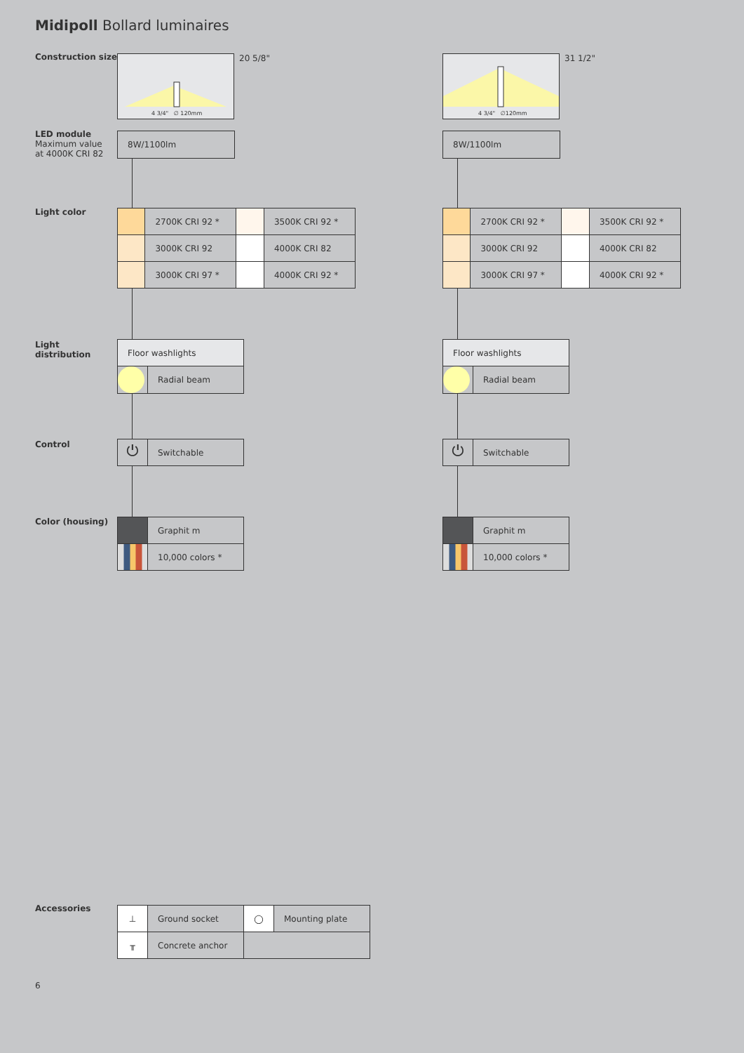Midipoll Bollard luminaires
Construction size
LED module
Maximum value
at 4000K CRI 82
Light color
Light
distribution
Control
Color (housing)
4 3/4" ∅ 120mm
20 5/8"
8W/1100lm
| | 2700K CRI 92 * | | 3500K CRI 92 * |
| | 3000K CRI 92 | | 4000K CRI 82 |
| | 3000K CRI 97 * | | 4000K CRI 92 * |
| Floor washlights | |
| | Radial beam |
| ⏻ | Switchable |
| | Graphit m |
| | 10,000 colors * |
4 3/4" ∅120mm
31 1/2"
8W/1100lm
| | 2700K CRI 92 * | | 3500K CRI 92 * |
| | 3000K CRI 92 | | 4000K CRI 82 |
| | 3000K CRI 97 * | | 4000K CRI 92 * |
| Floor washlights | |
| | Radial beam |
| ⏻ | Switchable |
| | Graphit m |
| | 10,000 colors * |
Accessories
| ⊥ | Ground socket | ◯ | Mounting plate |
| ╥ | Concrete anchor | | |
6